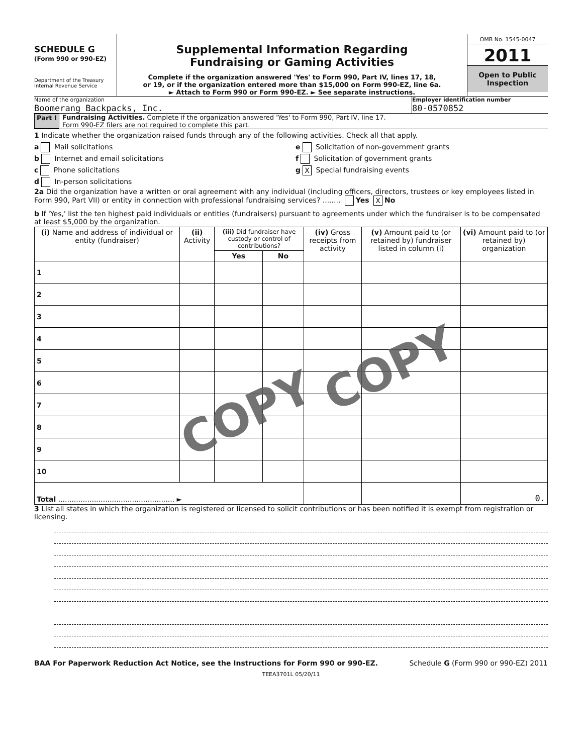SCHEDULE G
(Form 990 or 990-EZ)
Department of the Treasury
Internal Revenue Service
Supplemental Information Regarding
Fundraising or Gaming Activities
Complete if the organization answered 'Yes' to Form 990, Part IV, lines 17, 18,
or 19, or if the organization entered more than $15,000 on Form 990-EZ, line 6a.
► Attach to Form 990 or Form 990-EZ. ► See separate instructions.
OMB No. 1545-0047
2011
Open to Public
Inspection
Name of the organization
Boomerang Backpacks, Inc.
Employer identification number
80-0570852
Part I Fundraising Activities. Complete if the organization answered 'Yes' to Form 990, Part IV, line 17.
Form 990-EZ filers are not required to complete this part.
1 Indicate whether the organization raised funds through any of the following activities. Check all that apply.
a Mail solicitations
b Internet and email solicitations
c Phone solicitations
d In-person solicitations
e Solicitation of non-government grants
f Solicitation of government grants
g X Special fundraising events
2a Did the organization have a written or oral agreement with any individual (including officers, directors, trustees or key employees listed in Form 990, Part VII) or entity in connection with professional fundraising services? ........ Yes X No
b If 'Yes,' list the ten highest paid individuals or entities (fundraisers) pursuant to agreements under which the fundraiser is to be compensated at least $5,000 by the organization.
| (i) Name and address of individual or entity (fundraiser) | (ii) Activity | (iii) Did fundraiser have custody or control of contributions? | | (iv) Gross receipts from activity | (v) Amount paid to (or retained by) fundraiser listed in column (i) | (vi) Amount paid to (or retained by) organization |
| --- | --- | --- | --- | --- | --- | --- |
| | | Yes | No | | | |
| 1 | | | | | | |
| 2 | | | | | | |
| 3 | | | | | | |
| 4 | | | | | | |
| 5 | | | | | | |
| 6 | | | | | | |
| 7 | | | | | | |
| 8 | | | | | | |
| 9 | | | | | | |
| 10 | | | | | | |
| Total .................................................... ► | | | | | | 0. |
3 List all states in which the organization is registered or licensed to solicit contributions or has been notified it is exempt from registration or licensing.
BAA For Paperwork Reduction Act Notice, see the Instructions for Form 990 or 990-EZ. Schedule G (Form 990 or 990-EZ) 2011
TEEA3701L 05/20/11
COPY
COPY